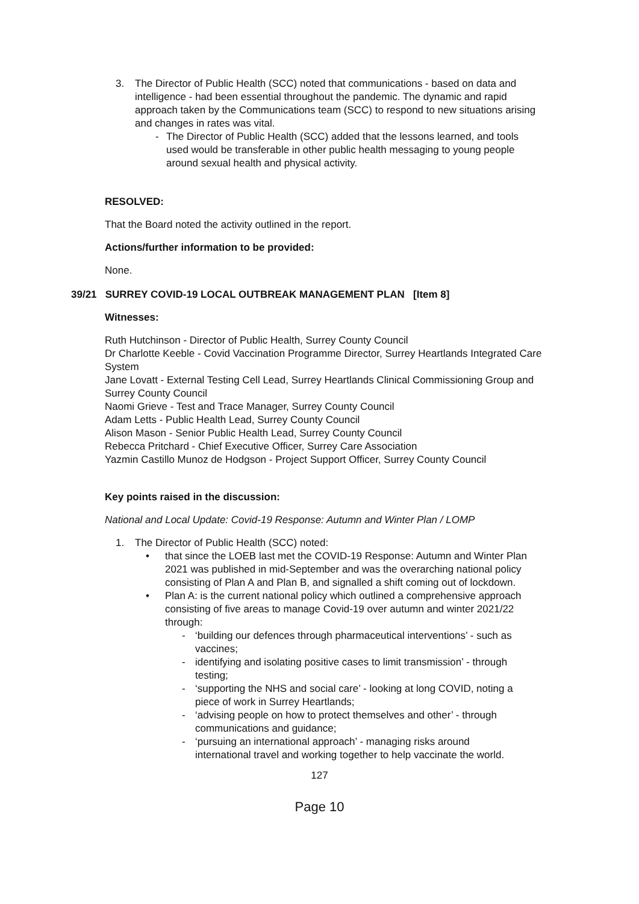3. The Director of Public Health (SCC) noted that communications - based on data and intelligence - had been essential throughout the pandemic. The dynamic and rapid approach taken by the Communications team (SCC) to respond to new situations arising and changes in rates was vital.
- The Director of Public Health (SCC) added that the lessons learned, and tools used would be transferable in other public health messaging to young people around sexual health and physical activity.
RESOLVED:
That the Board noted the activity outlined in the report.
Actions/further information to be provided:
None.
39/21 SURREY COVID-19 LOCAL OUTBREAK MANAGEMENT PLAN [Item 8]
Witnesses:
Ruth Hutchinson - Director of Public Health, Surrey County Council
Dr Charlotte Keeble - Covid Vaccination Programme Director, Surrey Heartlands Integrated Care System
Jane Lovatt - External Testing Cell Lead, Surrey Heartlands Clinical Commissioning Group and Surrey County Council
Naomi Grieve - Test and Trace Manager, Surrey County Council
Adam Letts - Public Health Lead, Surrey County Council
Alison Mason - Senior Public Health Lead, Surrey County Council
Rebecca Pritchard - Chief Executive Officer, Surrey Care Association
Yazmin Castillo Munoz de Hodgson - Project Support Officer, Surrey County Council
Key points raised in the discussion:
National and Local Update: Covid-19 Response: Autumn and Winter Plan / LOMP
1. The Director of Public Health (SCC) noted:
• that since the LOEB last met the COVID-19 Response: Autumn and Winter Plan 2021 was published in mid-September and was the overarching national policy consisting of Plan A and Plan B, and signalled a shift coming out of lockdown.
• Plan A: is the current national policy which outlined a comprehensive approach consisting of five areas to manage Covid-19 over autumn and winter 2021/22 through:
- ‘building our defences through pharmaceutical interventions’ - such as vaccines;
- identifying and isolating positive cases to limit transmission’ - through testing;
- ‘supporting the NHS and social care’ - looking at long COVID, noting a piece of work in Surrey Heartlands;
- ‘advising people on how to protect themselves and other’ - through communications and guidance;
- ‘pursuing an international approach’ - managing risks around international travel and working together to help vaccinate the world.
127
Page 10